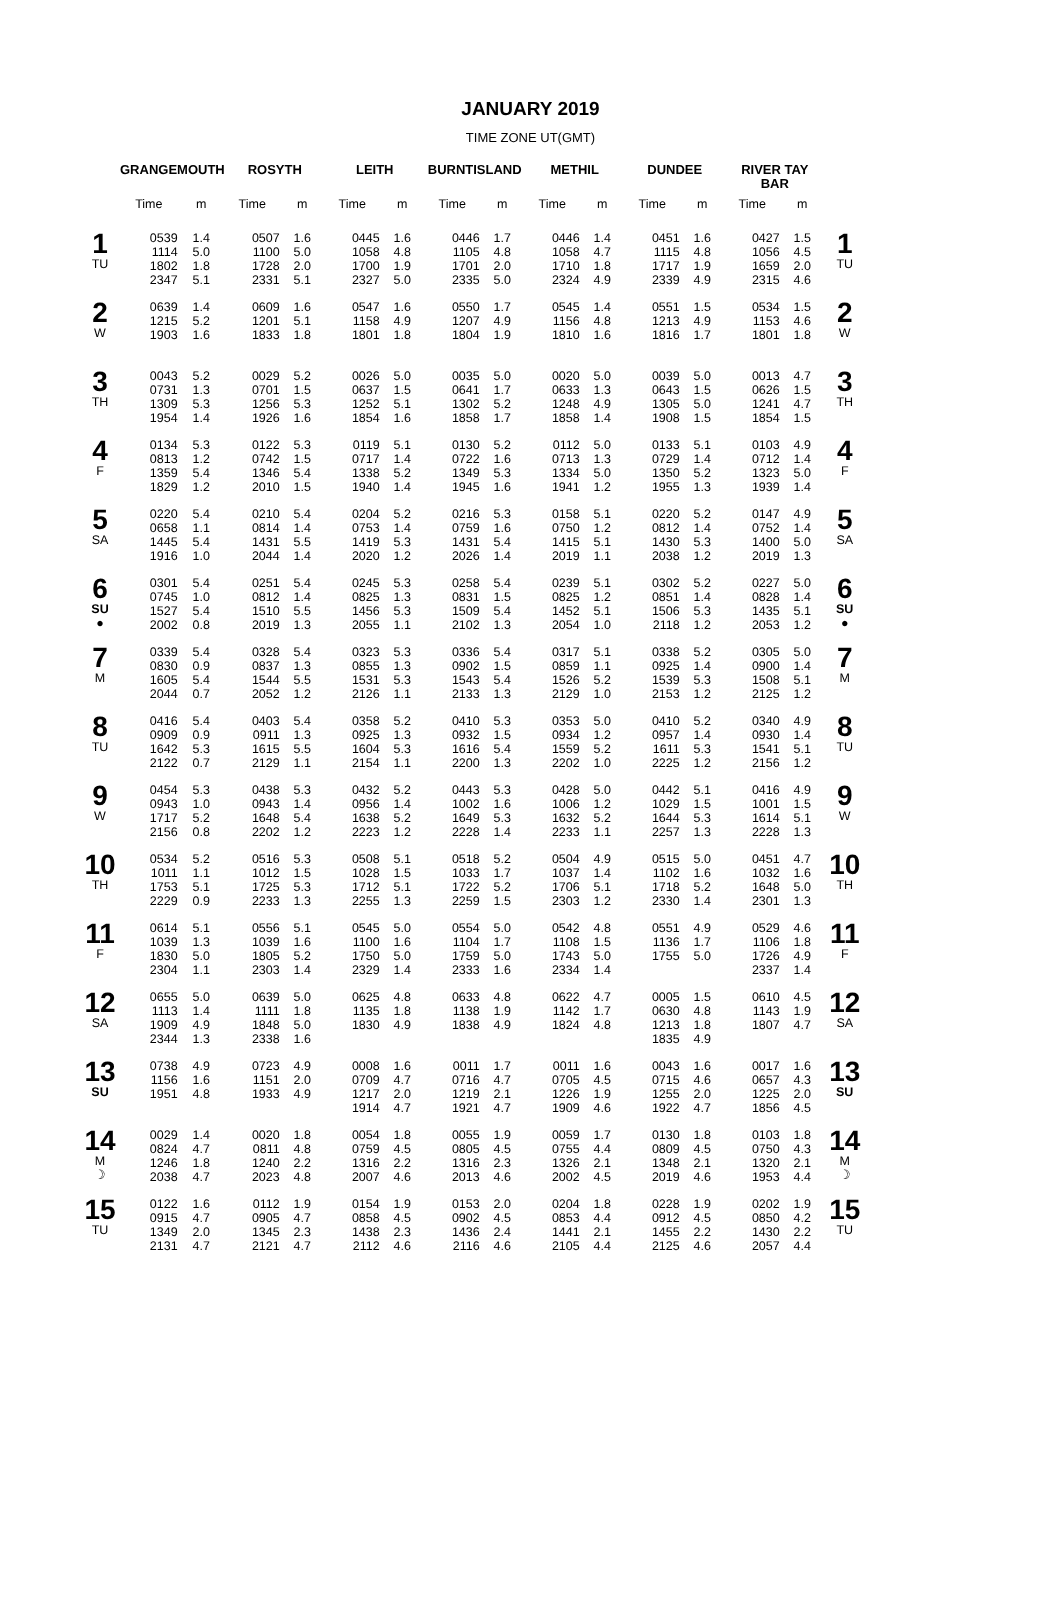JANUARY 2019
TIME ZONE UT(GMT)
| | GRANGEMOUTH | | ROSYTH | | LEITH | | BURNTISLAND | | METHIL | | DUNDEE | | RIVER TAY BAR | | |
| --- | --- | --- | --- | --- | --- | --- | --- | --- | --- | --- | --- | --- | --- | --- | --- |
| | Time | m | Time | m | Time | m | Time | m | Time | m | Time | m | Time | m | |
| 1 TU | 0539 1114 1802 2347 | 1.4 5.0 1.8 5.1 | 0507 1100 1728 2331 | 1.6 5.0 2.0 5.1 | 0445 1058 1700 2327 | 1.6 4.8 1.9 5.0 | 0446 1105 1701 2335 | 1.7 4.8 2.0 5.0 | 0446 1058 1710 2324 | 1.4 4.7 1.8 4.9 | 0451 1115 1717 2339 | 1.6 4.8 1.9 4.9 | 0427 1056 1659 2315 | 1.5 4.5 2.0 4.6 | 1 TU |
| 2 W | 0639 1215 1903 | 1.4 5.2 1.6 | 0609 1201 1833 | 1.6 5.1 1.8 | 0547 1158 1801 | 1.6 4.9 1.8 | 0550 1207 1804 | 1.7 4.9 1.9 | 0545 1156 1810 | 1.4 4.8 1.6 | 0551 1213 1816 | 1.5 4.9 1.7 | 0534 1153 1801 | 1.5 4.6 1.8 | 2 W |
| 3 TH | 0043 0731 1309 1954 | 5.2 1.3 5.3 1.4 | 0029 0701 1256 1926 | 5.2 1.5 5.3 1.6 | 0026 0637 1252 1854 | 5.0 1.5 5.1 1.6 | 0035 0641 1302 1858 | 5.0 1.7 5.2 1.7 | 0020 0633 1248 1858 | 5.0 1.3 4.9 1.4 | 0039 0643 1305 1908 | 5.0 1.5 5.0 1.5 | 0013 0626 1241 1854 | 4.7 1.5 4.7 1.5 | 3 TH |
| 4 F | 0134 0813 1359 1829 | 5.3 1.2 5.4 1.2 | 0122 0742 1346 2010 | 5.3 1.5 5.4 1.5 | 0119 0717 1338 1940 | 5.1 1.4 5.2 1.4 | 0130 0722 1349 1945 | 5.2 1.6 5.3 1.6 | 0112 0713 1334 1941 | 5.0 1.3 5.0 1.2 | 0133 0729 1350 1955 | 5.1 1.4 5.2 1.3 | 0103 0712 1323 1939 | 4.9 1.4 5.0 1.4 | 4 F |
| 5 SA | 0220 0658 1445 1916 | 5.4 1.1 5.4 1.0 | 0210 0814 1431 2044 | 5.4 1.4 5.5 1.4 | 0204 0753 1419 2020 | 5.2 1.4 5.3 1.2 | 0216 0759 1431 2026 | 5.3 1.6 5.4 1.4 | 0158 0750 1415 2019 | 5.1 1.2 5.1 1.1 | 0220 0812 1430 2038 | 5.2 1.4 5.3 1.2 | 0147 0752 1400 2019 | 4.9 1.4 5.0 1.3 | 5 SA |
| 6 SU ● | 0301 0745 1527 2002 | 5.4 1.0 5.4 0.8 | 0251 0812 1510 2019 | 5.4 1.4 5.5 1.3 | 0245 0825 1456 2055 | 5.3 1.3 5.3 1.1 | 0258 0831 1509 2102 | 5.4 1.5 5.4 1.3 | 0239 0825 1452 2054 | 5.1 1.2 5.1 1.0 | 0302 0851 1506 2118 | 5.2 1.4 5.3 1.2 | 0227 0828 1435 2053 | 5.0 1.4 5.1 1.2 | 6 SU ● |
| 7 M | 0339 0830 1605 2044 | 5.4 0.9 5.4 0.7 | 0328 0837 1544 2052 | 5.4 1.3 5.5 1.2 | 0323 0855 1531 2126 | 5.3 1.3 5.3 1.1 | 0336 0902 1543 2133 | 5.4 1.5 5.4 1.3 | 0317 0859 1526 2129 | 5.1 1.1 5.2 1.0 | 0338 0925 1539 2153 | 5.2 1.4 5.3 1.2 | 0305 0900 1508 2125 | 5.0 1.4 5.1 1.2 | 7 M |
| 8 TU | 0416 0909 1642 2122 | 5.4 0.9 5.3 0.7 | 0403 0911 1615 2129 | 5.4 1.3 5.5 1.1 | 0358 0925 1604 2154 | 5.2 1.3 5.3 1.1 | 0410 0932 1616 2200 | 5.3 1.5 5.4 1.3 | 0353 0934 1559 2202 | 5.0 1.2 5.2 1.0 | 0410 0957 1611 2225 | 5.2 1.4 5.3 1.2 | 0340 0930 1541 2156 | 4.9 1.4 5.1 1.2 | 8 TU |
| 9 W | 0454 0943 1717 2156 | 5.3 1.0 5.2 0.8 | 0438 0943 1648 2202 | 5.3 1.4 5.4 1.2 | 0432 0956 1638 2223 | 5.2 1.4 5.2 1.2 | 0443 1002 1649 2228 | 5.3 1.6 5.3 1.4 | 0428 1006 1632 2233 | 5.0 1.2 5.2 1.1 | 0442 1029 1644 2257 | 5.1 1.5 5.3 1.3 | 0416 1001 1614 2228 | 4.9 1.5 5.1 1.3 | 9 W |
| 10 TH | 0534 1011 1753 2229 | 5.2 1.1 5.1 0.9 | 0516 1012 1725 2233 | 5.3 1.5 5.3 1.3 | 0508 1028 1712 2255 | 5.1 1.5 5.1 1.3 | 0518 1033 1722 2259 | 5.2 1.7 5.2 1.5 | 0504 1037 1706 2303 | 4.9 1.4 5.1 1.2 | 0515 1102 1718 2330 | 5.0 1.6 5.2 1.4 | 0451 1032 1648 2301 | 4.7 1.6 5.0 1.3 | 10 TH |
| 11 F | 0614 1039 1830 2304 | 5.1 1.3 5.0 1.1 | 0556 1039 1805 2303 | 5.1 1.6 5.2 1.4 | 0545 1100 1750 2329 | 5.0 1.6 5.0 1.4 | 0554 1104 1759 2333 | 5.0 1.7 5.0 1.6 | 0542 1108 1743 2334 | 4.8 1.5 5.0 1.4 | 0551 1136 1755 | 4.9 1.7 5.0 | 0529 1106 1726 2337 | 4.6 1.8 4.9 1.4 | 11 F |
| 12 SA | 0655 1113 1909 2344 | 5.0 1.4 4.9 1.3 | 0639 1111 1848 2338 | 5.0 1.8 5.0 1.6 | 0625 1135 1830 | 4.8 1.8 4.9 | 0633 1138 1838 | 4.8 1.9 4.9 | 0622 1142 1824 | 4.7 1.7 4.8 | 0005 0630 1213 1835 | 1.5 4.8 1.8 4.9 | 0610 1143 1807 | 4.5 1.9 4.7 | 12 SA |
| 13 SU | 0738 1156 1951 | 4.9 1.6 4.8 | 0723 1151 1933 | 4.9 2.0 4.9 | 0008 0709 1217 1914 | 1.6 4.7 2.0 4.7 | 0011 0716 1219 1921 | 1.7 4.7 2.1 4.7 | 0011 0705 1226 1909 | 1.6 4.5 1.9 4.6 | 0043 0715 1255 1922 | 1.6 4.6 2.0 4.7 | 0017 0657 1225 1856 | 1.6 4.3 2.0 4.5 | 13 SU |
| 14 M ☽ | 0029 0824 1246 2038 | 1.4 4.7 1.8 4.7 | 0020 0811 1240 2023 | 1.8 4.8 2.2 4.8 | 0054 0759 1316 2007 | 1.8 4.5 2.2 4.6 | 0055 0805 1316 2013 | 1.9 4.5 2.3 4.6 | 0059 0755 1326 2002 | 1.7 4.4 2.1 4.5 | 0130 0809 1348 2019 | 1.8 4.5 2.1 4.6 | 0103 0750 1320 1953 | 1.8 4.3 2.1 4.4 | 14 M ☽ |
| 15 TU | 0122 0915 1349 2131 | 1.6 4.7 2.0 4.7 | 0112 0905 1345 2121 | 1.9 4.7 2.3 4.7 | 0154 0858 1438 2112 | 1.9 4.5 2.3 4.6 | 0153 0902 1436 2116 | 2.0 4.5 2.4 4.6 | 0204 0853 1441 2105 | 1.8 4.4 2.1 4.4 | 0228 0912 1455 2125 | 1.9 4.5 2.2 4.6 | 0202 0850 1430 2057 | 1.9 4.2 2.2 4.4 | 15 TU |